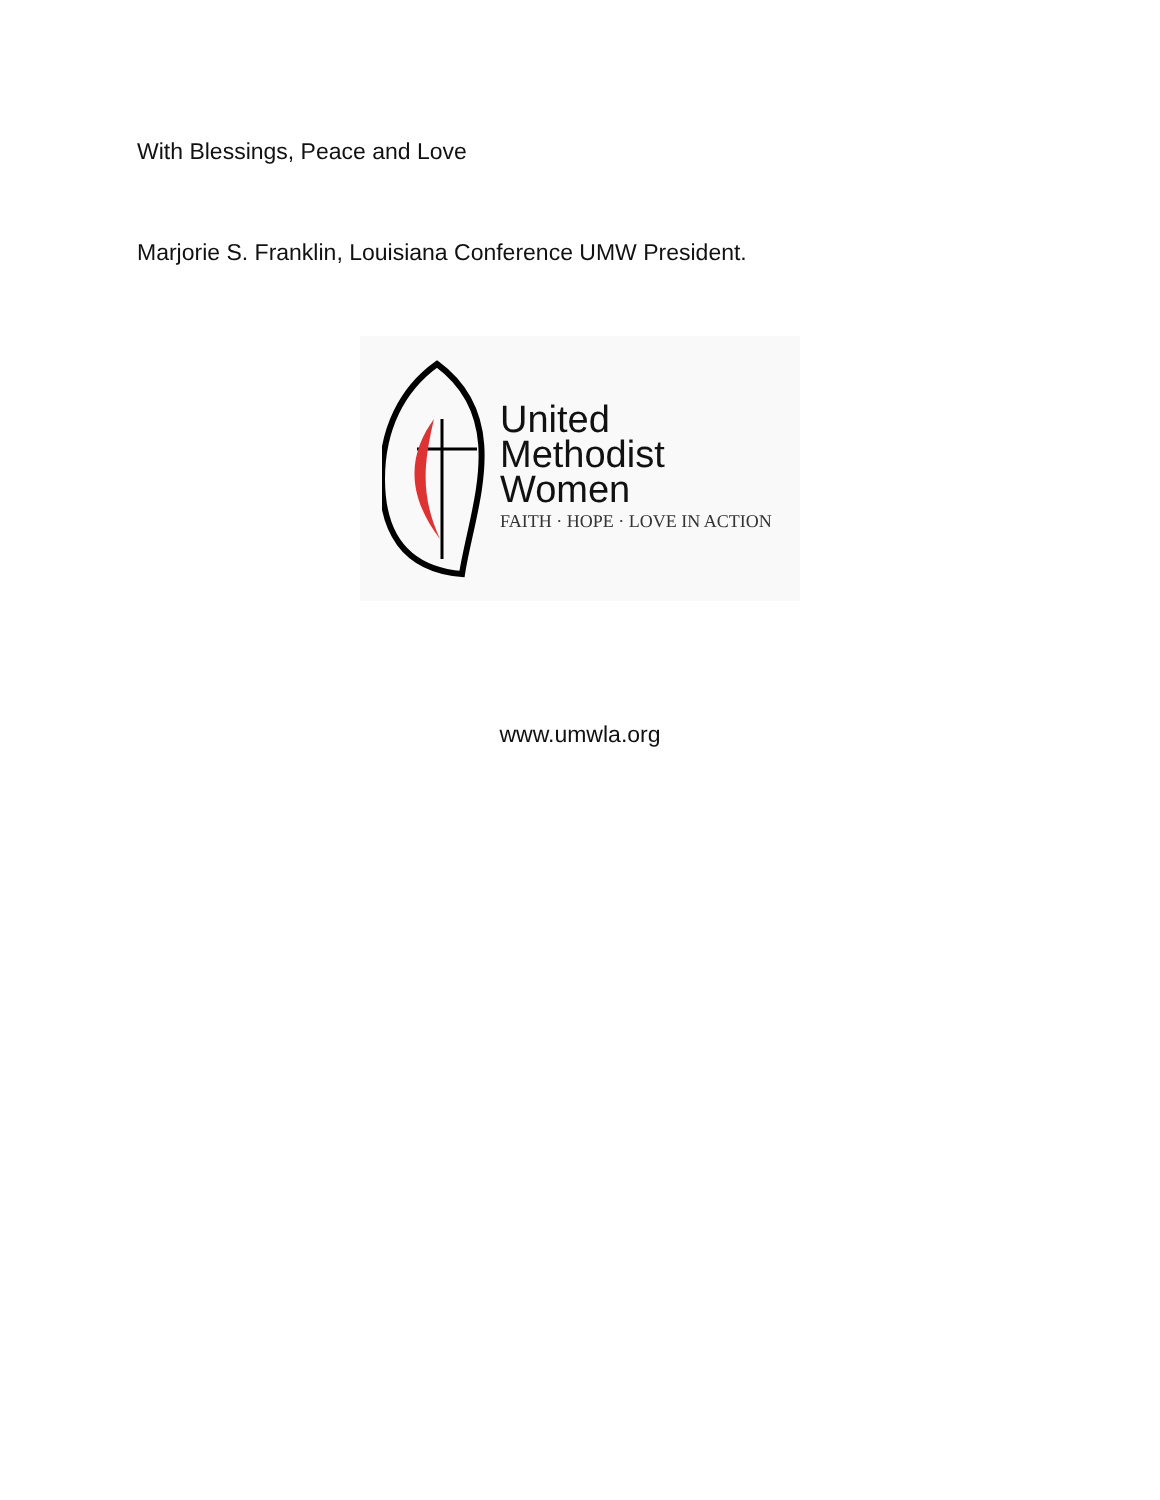With Blessings, Peace and Love
Marjorie S. Franklin, Louisiana Conference UMW President.
United
Methodist
Women
FAITH · HOPE · LOVE IN ACTION
www.umwla.org